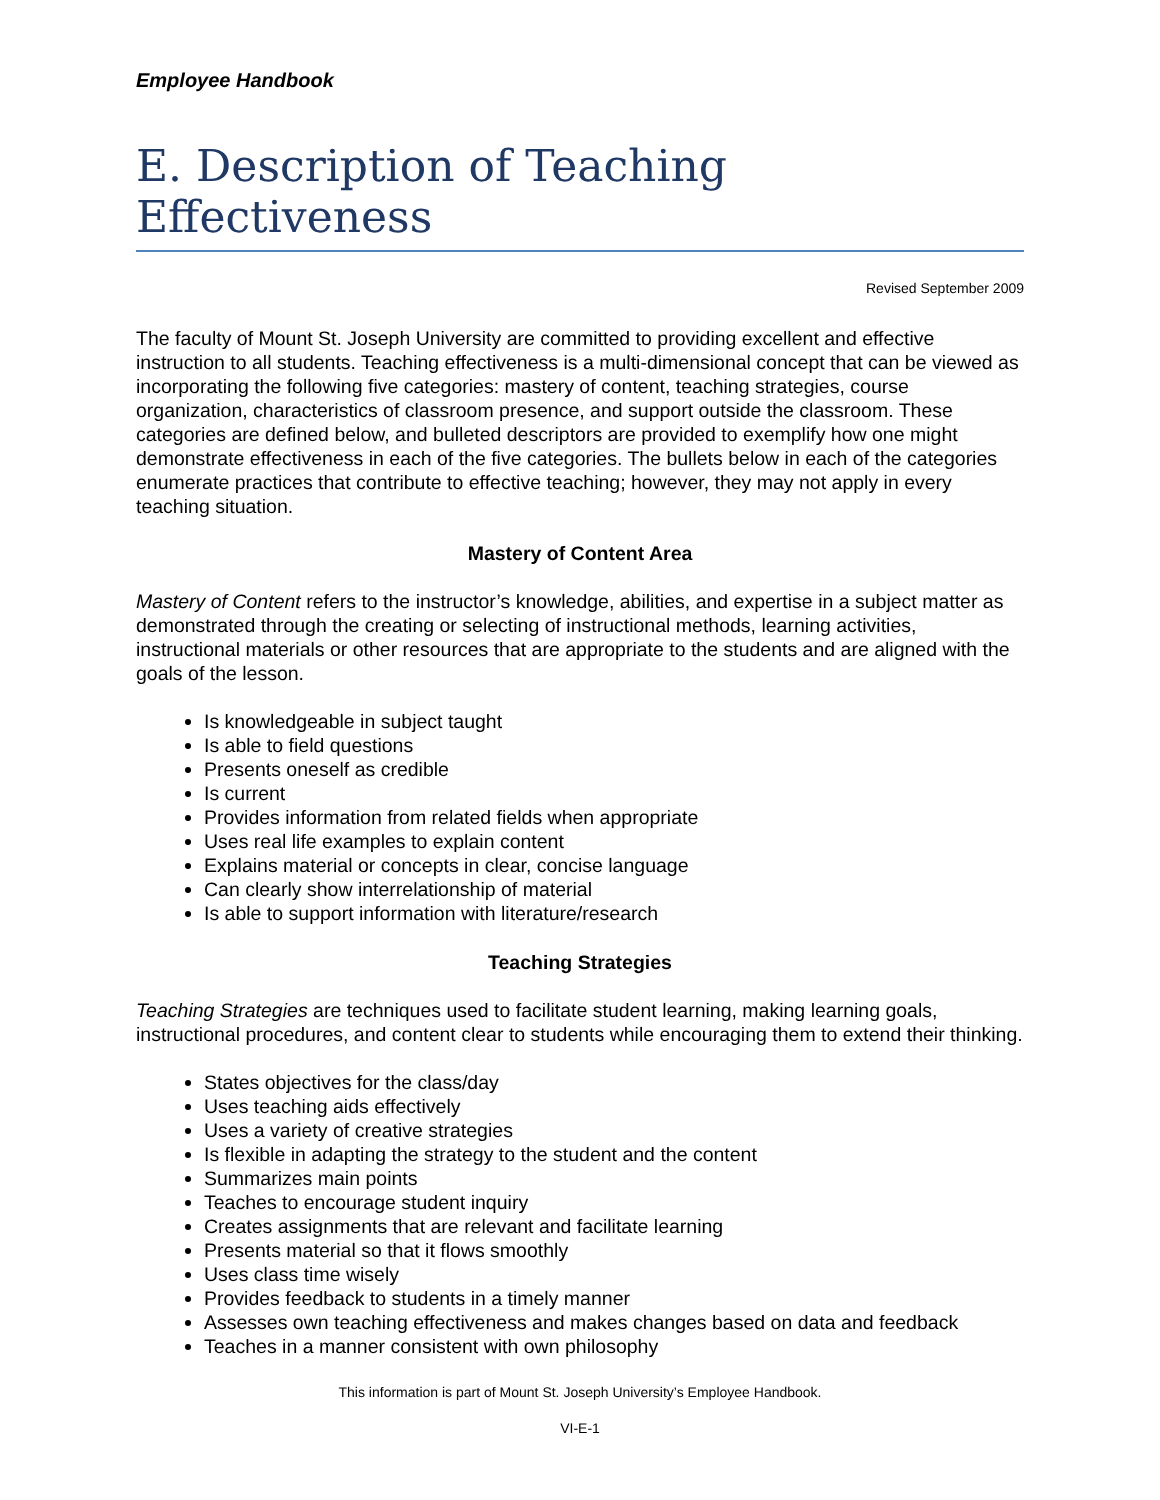Employee Handbook
E. Description of Teaching Effectiveness
Revised September 2009
The faculty of Mount St. Joseph University are committed to providing excellent and effective instruction to all students. Teaching effectiveness is a multi-dimensional concept that can be viewed as incorporating the following five categories: mastery of content, teaching strategies, course organization, characteristics of classroom presence, and support outside the classroom. These categories are defined below, and bulleted descriptors are provided to exemplify how one might demonstrate effectiveness in each of the five categories. The bullets below in each of the categories enumerate practices that contribute to effective teaching; however, they may not apply in every teaching situation.
Mastery of Content Area
Mastery of Content refers to the instructor’s knowledge, abilities, and expertise in a subject matter as demonstrated through the creating or selecting of instructional methods, learning activities, instructional materials or other resources that are appropriate to the students and are aligned with the goals of the lesson.
Is knowledgeable in subject taught
Is able to field questions
Presents oneself as credible
Is current
Provides information from related fields when appropriate
Uses real life examples to explain content
Explains material or concepts in clear, concise language
Can clearly show interrelationship of material
Is able to support information with literature/research
Teaching Strategies
Teaching Strategies are techniques used to facilitate student learning, making learning goals, instructional procedures, and content clear to students while encouraging them to extend their thinking.
States objectives for the class/day
Uses teaching aids effectively
Uses a variety of creative strategies
Is flexible in adapting the strategy to the student and the content
Summarizes main points
Teaches to encourage student inquiry
Creates assignments that are relevant and facilitate learning
Presents material so that it flows smoothly
Uses class time wisely
Provides feedback to students in a timely manner
Assesses own teaching effectiveness and makes changes based on data and feedback
Teaches in a manner consistent with own philosophy
This information is part of Mount St. Joseph University’s Employee Handbook.
VI-E-1